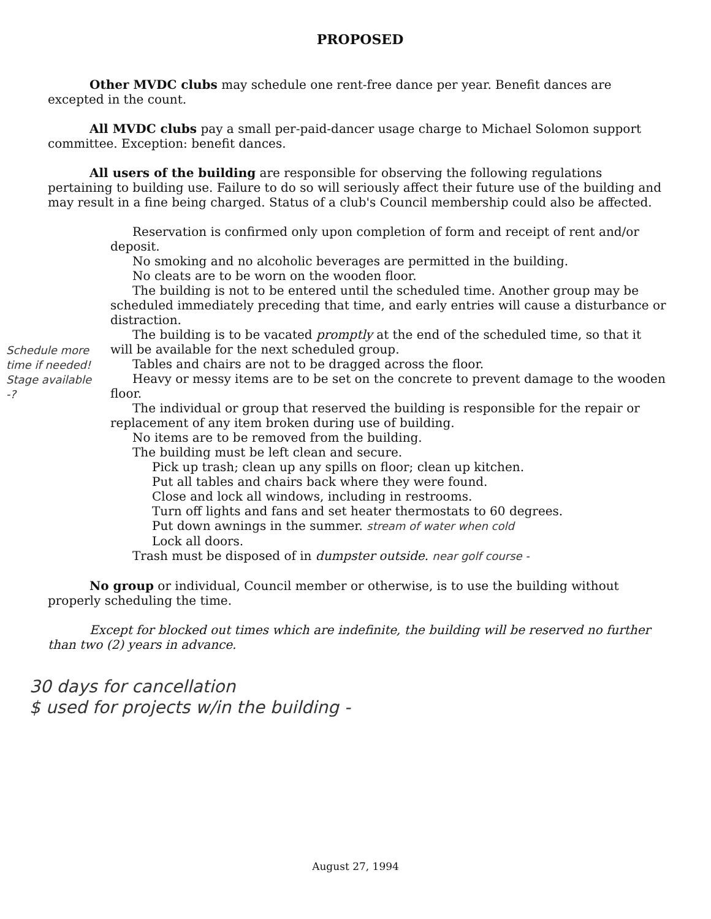PROPOSED
Other MVDC clubs may schedule one rent-free dance per year. Benefit dances are excepted in the count.
All MVDC clubs pay a small per-paid-dancer usage charge to Michael Solomon support committee. Exception: benefit dances.
All users of the building are responsible for observing the following regulations pertaining to building use. Failure to do so will seriously affect their future use of the building and may result in a fine being charged. Status of a club's Council membership could also be affected.
Reservation is confirmed only upon completion of form and receipt of rent and/or deposit.
No smoking and no alcoholic beverages are permitted in the building.
No cleats are to be worn on the wooden floor.
The building is not to be entered until the scheduled time. Another group may be scheduled immediately preceding that time, and early entries will cause a disturbance or distraction.
The building is to be vacated promptly at the end of the scheduled time, so that it will be available for the next scheduled group.
Tables and chairs are not to be dragged across the floor.
Heavy or messy items are to be set on the concrete to prevent damage to the wooden floor.
The individual or group that reserved the building is responsible for the repair or replacement of any item broken during use of building.
No items are to be removed from the building.
The building must be left clean and secure.
Pick up trash; clean up any spills on floor; clean up kitchen.
Put all tables and chairs back where they were found.
Close and lock all windows, including in restrooms.
Turn off lights and fans and set heater thermostats to 60 degrees.
Put down awnings in the summer. stream of water when cold
Lock all doors.
Trash must be disposed of in dumpster outside. near golf course -
No group or individual, Council member or otherwise, is to use the building without properly scheduling the time.
Except for blocked out times which are indefinite, the building will be reserved no further than two (2) years in advance.
30 days for cancellation
$ used for projects w/in the building -
Schedule more time if needed!
Stage available -?
August 27, 1994